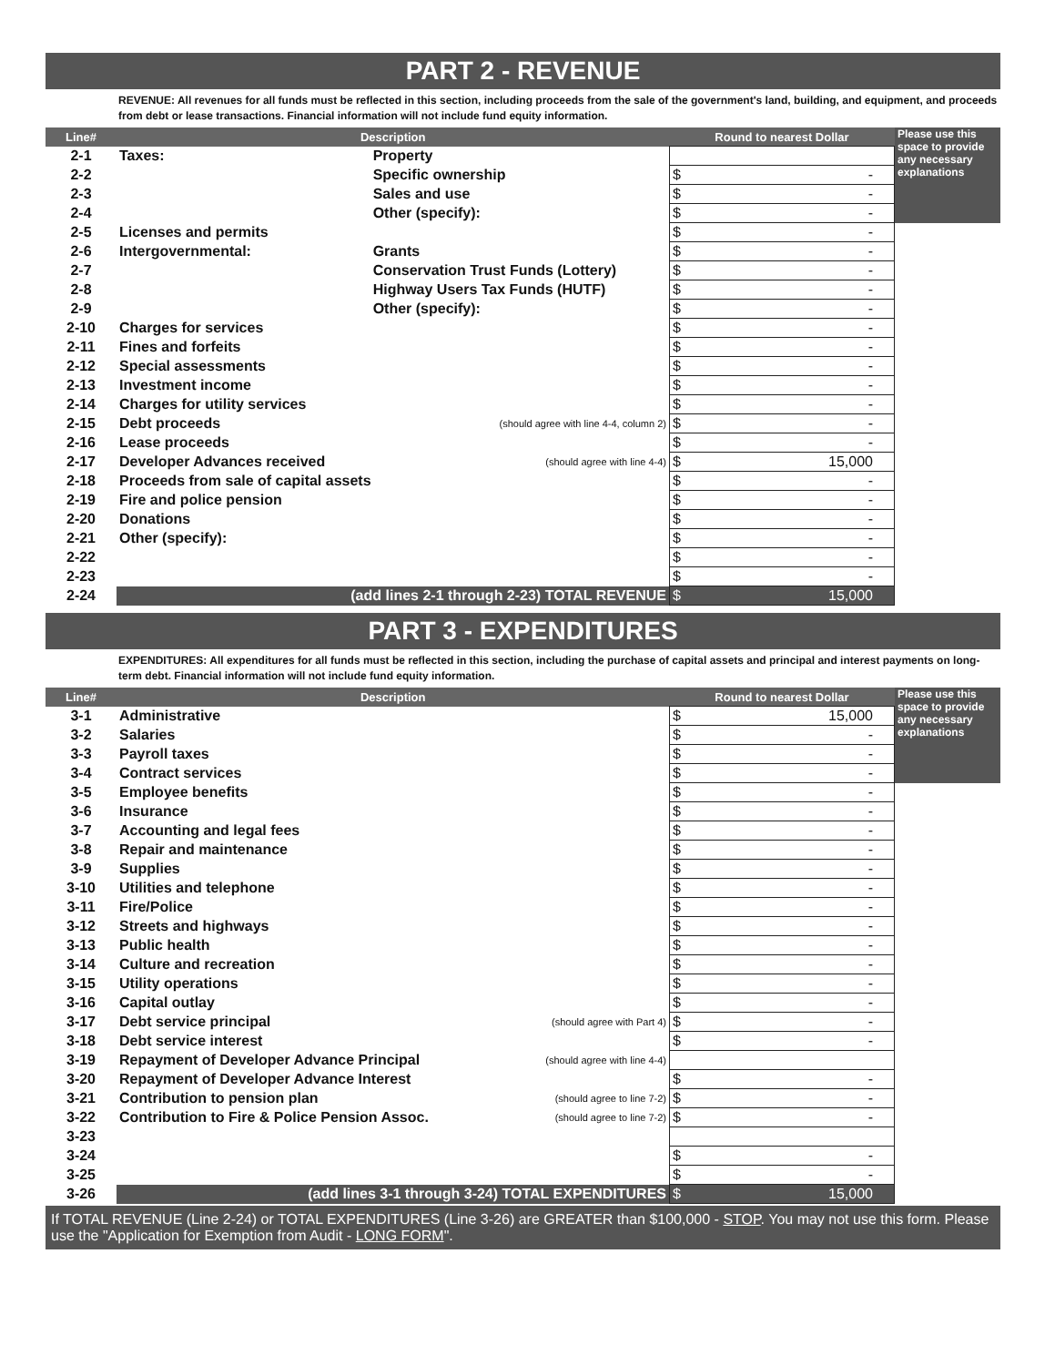PART 2 - REVENUE
REVENUE: All revenues for all funds must be reflected in this section, including proceeds from the sale of the government's land, building, and equipment, and proceeds from debt or lease transactions. Financial information will not include fund equity information.
| Line# | Description | | | Round to nearest Dollar | Please use this space to provide any necessary explanations |
| 2-1 | Taxes: | Property | | | |
| 2-2 | | Specific ownership | | $ - | |
| 2-3 | | Sales and use | | $ - | |
| 2-4 | | Other (specify): | | $ - | |
| 2-5 | Licenses and permits | | | $ - | |
| 2-6 | Intergovernmental: | | Grants | $ - | |
| 2-7 | | | Conservation Trust Funds (Lottery) | $ - | |
| 2-8 | | | Highway Users Tax Funds (HUTF) | $ - | |
| 2-9 | | | Other (specify): | $ - | |
| 2-10 | Charges for services | | | $ - | |
| 2-11 | Fines and forfeits | | | $ - | |
| 2-12 | Special assessments | | | $ - | |
| 2-13 | Investment income | | | $ - | |
| 2-14 | Charges for utility services | | | $ - | |
| 2-15 | Debt proceeds | | (should agree with line 4-4, column 2) | $ - | |
| 2-16 | Lease proceeds | | | $ - | |
| 2-17 | Developer Advances received | | (should agree with line 4-4) | $ 15,000 | |
| 2-18 | Proceeds from sale of capital assets | | | $ - | |
| 2-19 | Fire and police pension | | | $ - | |
| 2-20 | Donations | | | $ - | |
| 2-21 | Other (specify): | | | $ - | |
| 2-22 | | | | $ - | |
| 2-23 | | | | $ - | |
| 2-24 | (add lines 2-1 through 2-23) TOTAL REVENUE | | | $ 15,000 | |
PART 3 - EXPENDITURES
EXPENDITURES: All expenditures for all funds must be reflected in this section, including the purchase of capital assets and principal and interest payments on long-term debt. Financial information will not include fund equity information.
| Line# | Description | | Round to nearest Dollar | Please use this space to provide any necessary explanations |
| 3-1 | Administrative | | $ 15,000 | |
| 3-2 | Salaries | | $ - | |
| 3-3 | Payroll taxes | | $ - | |
| 3-4 | Contract services | | $ - | |
| 3-5 | Employee benefits | | $ - | |
| 3-6 | Insurance | | $ - | |
| 3-7 | Accounting and legal fees | | $ - | |
| 3-8 | Repair and maintenance | | $ - | |
| 3-9 | Supplies | | $ - | |
| 3-10 | Utilities and telephone | | $ - | |
| 3-11 | Fire/Police | | $ - | |
| 3-12 | Streets and highways | | $ - | |
| 3-13 | Public health | | $ - | |
| 3-14 | Culture and recreation | | $ - | |
| 3-15 | Utility operations | | $ - | |
| 3-16 | Capital outlay | | $ - | |
| 3-17 | Debt service principal | (should agree with Part 4) | $ - | |
| 3-18 | Debt service interest | | $ - | |
| 3-19 | Repayment of Developer Advance Principal | (should agree with line 4-4) | | |
| 3-20 | Repayment of Developer Advance Interest | | $ - | |
| 3-21 | Contribution to pension plan | (should agree to line 7-2) | $ - | |
| 3-22 | Contribution to Fire & Police Pension Assoc. | (should agree to line 7-2) | $ - | |
| 3-23 | | | | |
| 3-24 | | | $ - | |
| 3-25 | | | $ - | |
| 3-26 | (add lines 3-1 through 3-24) TOTAL EXPENDITURES | | $ 15,000 | |
If TOTAL REVENUE (Line 2-24) or TOTAL EXPENDITURES (Line 3-26) are GREATER than $100,000 - STOP. You may not use this form. Please use the "Application for Exemption from Audit - LONG FORM".